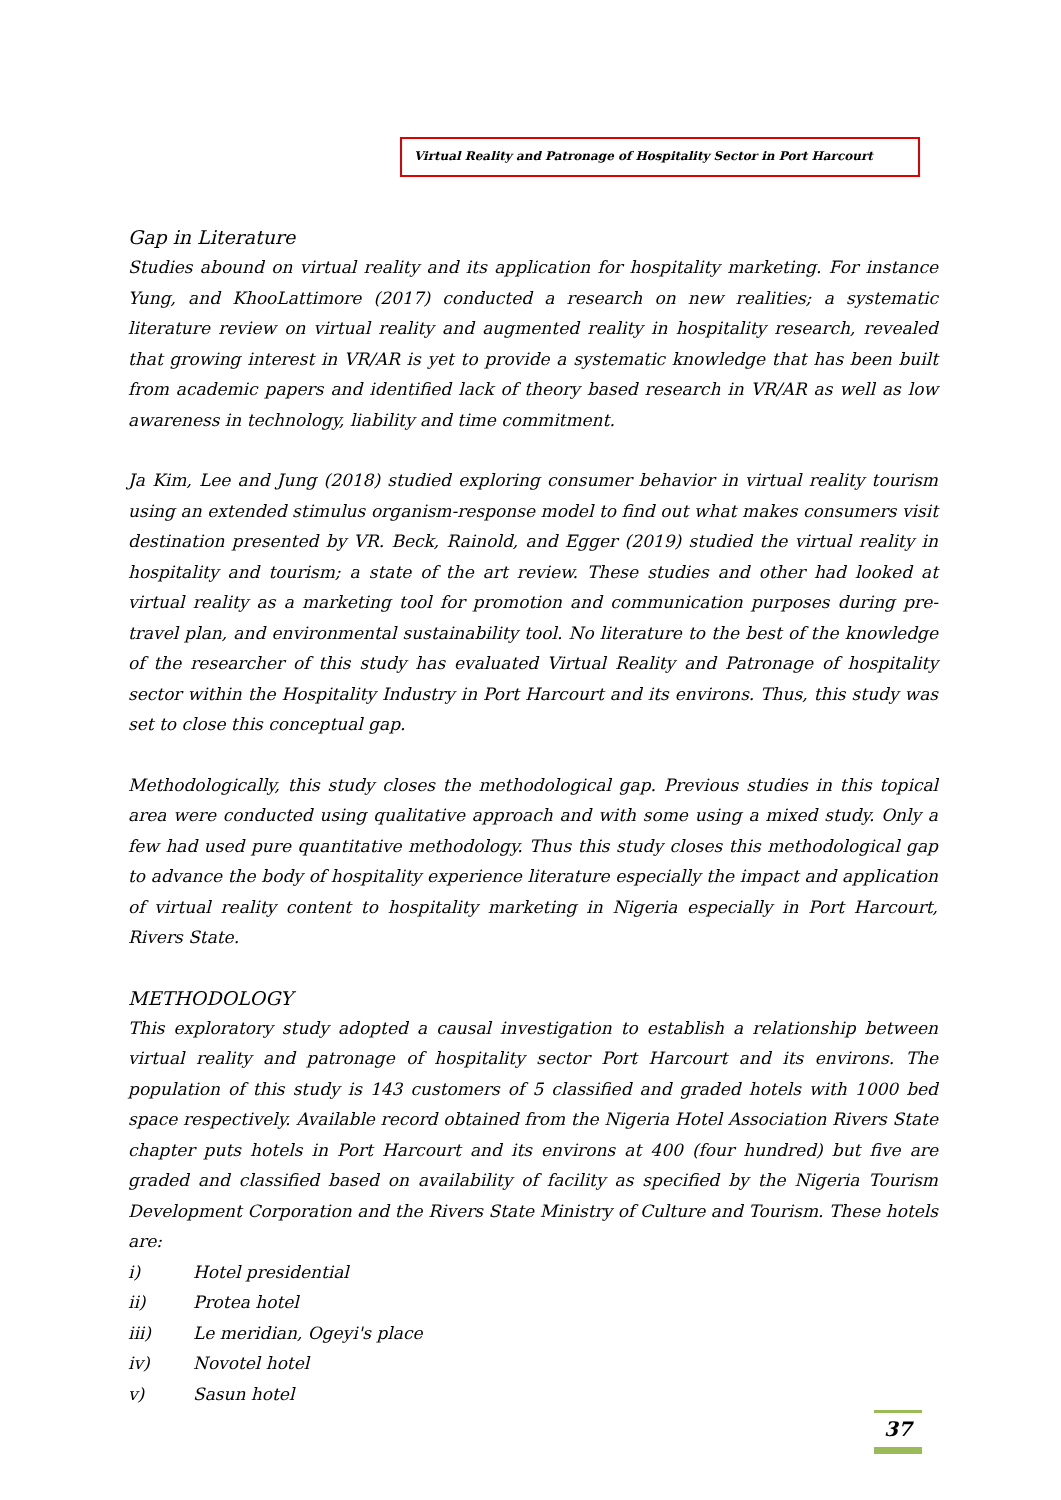Virtual Reality and Patronage of Hospitality Sector in Port Harcourt
Gap in Literature
Studies abound on virtual reality and its application for hospitality marketing. For instance Yung, and KhooLattimore (2017) conducted a research on new realities; a systematic literature review on virtual reality and augmented reality in hospitality research, revealed that growing interest in VR/AR is yet to provide a systematic knowledge that has been built from academic papers and identified lack of theory based research in VR/AR as well as low awareness in technology, liability and time commitment.
Ja Kim, Lee and Jung (2018) studied exploring consumer behavior in virtual reality tourism using an extended stimulus organism-response model to find out what makes consumers visit destination presented by VR. Beck, Rainold, and Egger (2019) studied the virtual reality in hospitality and tourism; a state of the art review. These studies and other had looked at virtual reality as a marketing tool for promotion and communication purposes during pre-travel plan, and environmental sustainability tool. No literature to the best of the knowledge of the researcher of this study has evaluated Virtual Reality and Patronage of hospitality sector within the Hospitality Industry in Port Harcourt and its environs. Thus, this study was set to close this conceptual gap.
Methodologically, this study closes the methodological gap. Previous studies in this topical area were conducted using qualitative approach and with some using a mixed study. Only a few had used pure quantitative methodology. Thus this study closes this methodological gap to advance the body of hospitality experience literature especially the impact and application of virtual reality content to hospitality marketing in Nigeria especially in Port Harcourt, Rivers State.
METHODOLOGY
This exploratory study adopted a causal investigation to establish a relationship between virtual reality and patronage of hospitality sector Port Harcourt and its environs. The population of this study is 143 customers of 5 classified and graded hotels with 1000 bed space respectively. Available record obtained from the Nigeria Hotel Association Rivers State chapter puts hotels in Port Harcourt and its environs at 400 (four hundred) but five are graded and classified based on availability of facility as specified by the Nigeria Tourism Development Corporation and the Rivers State Ministry of Culture and Tourism. These hotels are:
i) Hotel presidential
ii) Protea hotel
iii) Le meridian, Ogeyi's place
iv) Novotel hotel
v) Sasun hotel
37